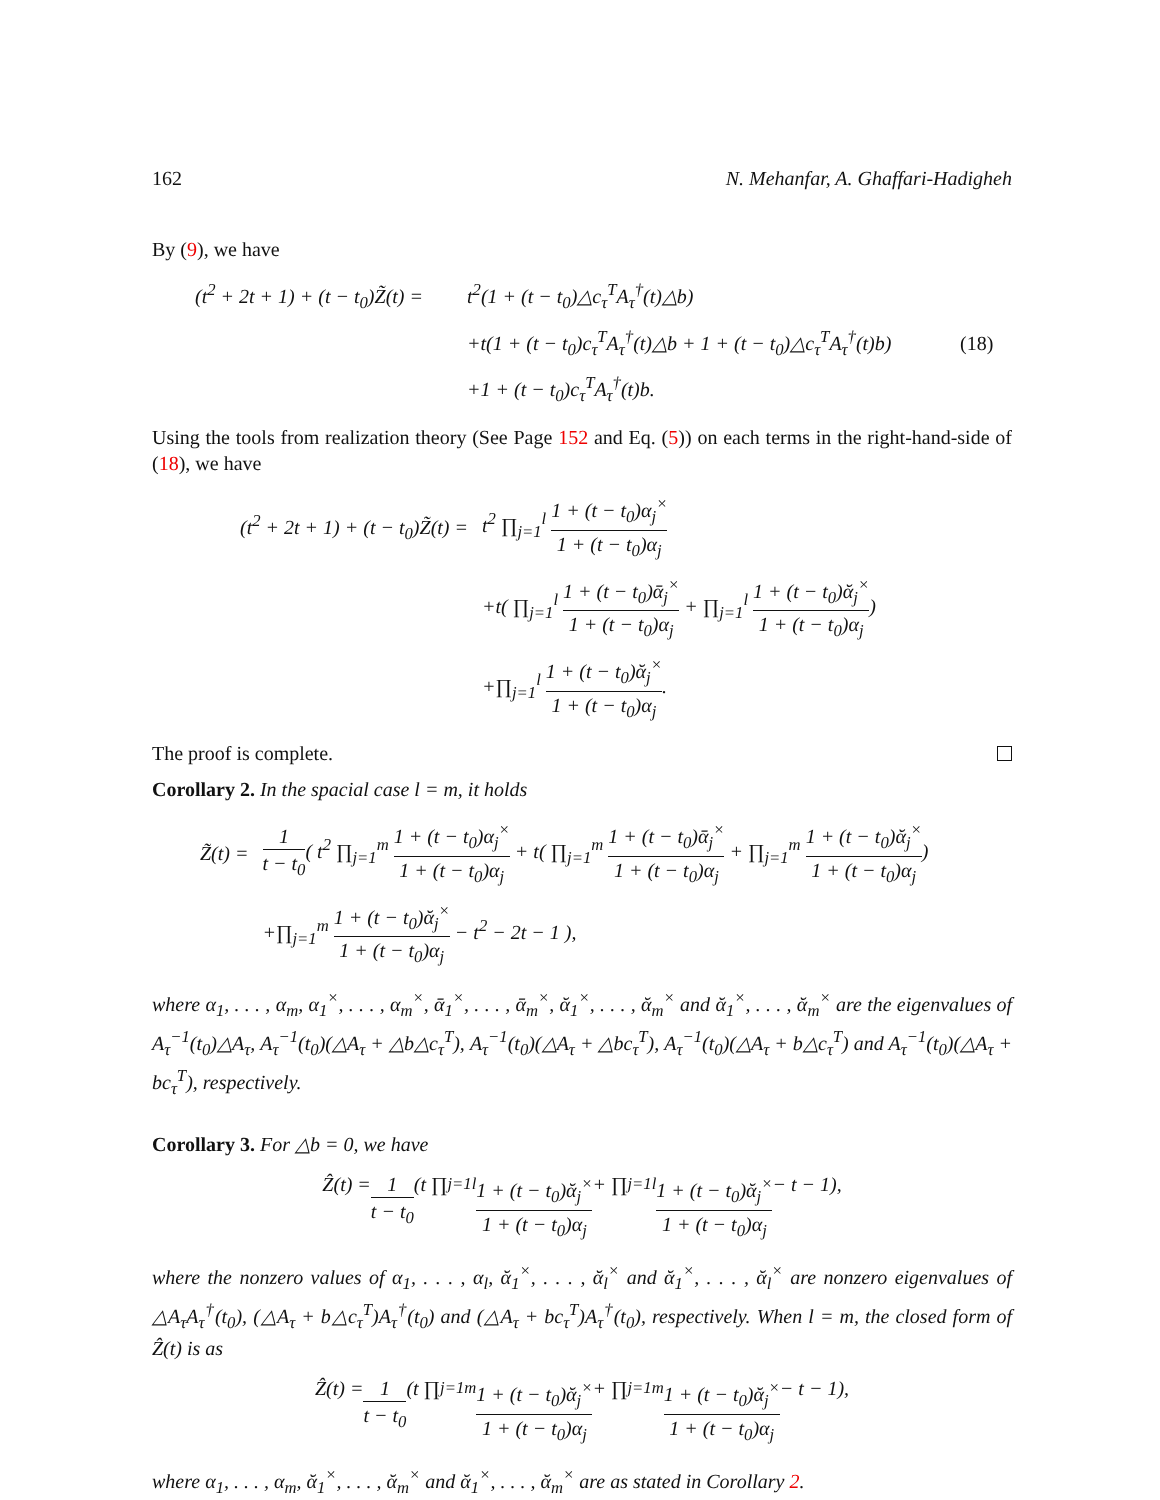162 N. Mehanfar, A. Ghaffari-Hadigheh
By (9), we have
| (t<sup>2</sup> + 2t + 1) + (t − t<sub>0</sub>)Z̃(t) = | t<sup>2</sup>(1 + (t − t<sub>0</sub>)△c<sub>τ</sub><sup>T</sup>A<sub>τ</sub><sup>†</sup>(t)△b) | |
| | +t(1 + (t − t<sub>0</sub>)c<sub>τ</sub><sup>T</sup>A<sub>τ</sub><sup>†</sup>(t)△b + 1 + (t − t<sub>0</sub>)△c<sub>τ</sub><sup>T</sup>A<sub>τ</sub><sup>†</sup>(t)b) | (18) |
| | +1 + (t − t<sub>0</sub>)c<sub>τ</sub><sup>T</sup>A<sub>τ</sub><sup>†</sup>(t)b. | |
Using the tools from realization theory (See Page 152 and Eq. (5)) on each terms in the right-hand-side of (18), we have
| (t<sup>2</sup> + 2t + 1) + (t − t<sub>0</sub>)Z̃(t) = | t<sup>2</sup> ∏<sub>j=1</sub><sup>l</sup> 1 + (t − t<sub>0</sub>)α<sub>j</sub><sup>×</sup> 1 + (t − t<sub>0</sub>)α<sub>j</sub> |
| | +t( ∏<sub>j=1</sub><sup>l</sup> 1 + (t − t<sub>0</sub>)ᾱ<sub>j</sub><sup>×</sup> 1 + (t − t<sub>0</sub>)α<sub>j</sub> + ∏<sub>j=1</sub><sup>l</sup> 1 + (t − t<sub>0</sub>)ᾰ<sub>j</sub><sup>×</sup> 1 + (t − t<sub>0</sub>)α<sub>j</sub> ) |
| | +∏<sub>j=1</sub><sup>l</sup> 1 + (t − t<sub>0</sub>)ᾰ<sub>j</sub><sup>×</sup> 1 + (t − t<sub>0</sub>)α<sub>j</sub> . |
The proof is complete.
Corollary 2. In the spacial case l = m, it holds
| Z̃(t) = | 1 t − t<sub>0</sub> ( t<sup>2</sup> ∏<sub>j=1</sub><sup>m</sup> 1 + (t − t<sub>0</sub>)α<sub>j</sub><sup>×</sup> 1 + (t − t<sub>0</sub>)α<sub>j</sub> + t( ∏<sub>j=1</sub><sup>m</sup> 1 + (t − t<sub>0</sub>)ᾱ<sub>j</sub><sup>×</sup> 1 + (t − t<sub>0</sub>)α<sub>j</sub> + ∏<sub>j=1</sub><sup>m</sup> 1 + (t − t<sub>0</sub>)ᾰ<sub>j</sub><sup>×</sup> 1 + (t − t<sub>0</sub>)α<sub>j</sub> ) |
| | +∏<sub>j=1</sub><sup>m</sup> 1 + (t − t<sub>0</sub>)ᾰ<sub>j</sub><sup>×</sup> 1 + (t − t<sub>0</sub>)α<sub>j</sub> − t<sup>2</sup> − 2t − 1 ), |
where α<sub>1</sub>, . . . , α<sub>m</sub>, α<sub>1</sub><sup>×</sup>, . . . , α<sub>m</sub><sup>×</sup>, ᾱ<sub>1</sub><sup>×</sup>, . . . , ᾱ<sub>m</sub><sup>×</sup>, ᾰ<sub>1</sub><sup>×</sup>, . . . , ᾰ<sub>m</sub><sup>×</sup> and ᾰ<sub>1</sub><sup>×</sup>, . . . , ᾰ<sub>m</sub><sup>×</sup> are the eigenvalues of A<sub>τ</sub><sup>−1</sup>(t<sub>0</sub>)△A<sub>τ</sub>, A<sub>τ</sub><sup>−1</sup>(t<sub>0</sub>)(△A<sub>τ</sub> + △b△c<sub>τ</sub><sup>T</sup>), A<sub>τ</sub><sup>−1</sup>(t<sub>0</sub>)(△A<sub>τ</sub> + △bc<sub>τ</sub><sup>T</sup>), A<sub>τ</sub><sup>−1</sup>(t<sub>0</sub>)(△A<sub>τ</sub> + b△c<sub>τ</sub><sup>T</sup>) and A<sub>τ</sub><sup>−1</sup>(t<sub>0</sub>)(△A<sub>τ</sub> + bc<sub>τ</sub><sup>T</sup>), respectively.
Corollary 3. For △b = 0, we have
Ẑ(t) = 1 t − t<sub>0</sub> (t ∏<sub>j=1</sub><sup>l</sup> 1 + (t − t<sub>0</sub>)ᾰ<sub>j</sub><sup>×</sup> 1 + (t − t<sub>0</sub>)α<sub>j</sub> + ∏<sub>j=1</sub><sup>l</sup> 1 + (t − t<sub>0</sub>)ᾰ<sub>j</sub><sup>×</sup> 1 + (t − t<sub>0</sub>)α<sub>j</sub> − t − 1),
where the nonzero values of α<sub>1</sub>, . . . , α<sub>l</sub>, ᾰ<sub>1</sub><sup>×</sup>, . . . , ᾰ<sub>l</sub><sup>×</sup> and ᾰ<sub>1</sub><sup>×</sup>, . . . , ᾰ<sub>l</sub><sup>×</sup> are nonzero eigenvalues of △A<sub>τ</sub>A<sub>τ</sub><sup>†</sup>(t<sub>0</sub>), (△A<sub>τ</sub> + b△c<sub>τ</sub><sup>T</sup>)A<sub>τ</sub><sup>†</sup>(t<sub>0</sub>) and (△A<sub>τ</sub> + bc<sub>τ</sub><sup>T</sup>)A<sub>τ</sub><sup>†</sup>(t<sub>0</sub>), respectively. When l = m, the closed form of Ẑ(t) is as
Ẑ(t) = 1 t − t<sub>0</sub> (t ∏<sub>j=1</sub><sup>m</sup> 1 + (t − t<sub>0</sub>)ᾰ<sub>j</sub><sup>×</sup> 1 + (t − t<sub>0</sub>)α<sub>j</sub> + ∏<sub>j=1</sub><sup>m</sup> 1 + (t − t<sub>0</sub>)ᾰ<sub>j</sub><sup>×</sup> 1 + (t − t<sub>0</sub>)α<sub>j</sub> − t − 1),
where α<sub>1</sub>, . . . , α<sub>m</sub>, ᾰ<sub>1</sub><sup>×</sup>, . . . , ᾰ<sub>m</sub><sup>×</sup> and ᾰ<sub>1</sub><sup>×</sup>, . . . , ᾰ<sub>m</sub><sup>×</sup> are as stated in Corollary 2.